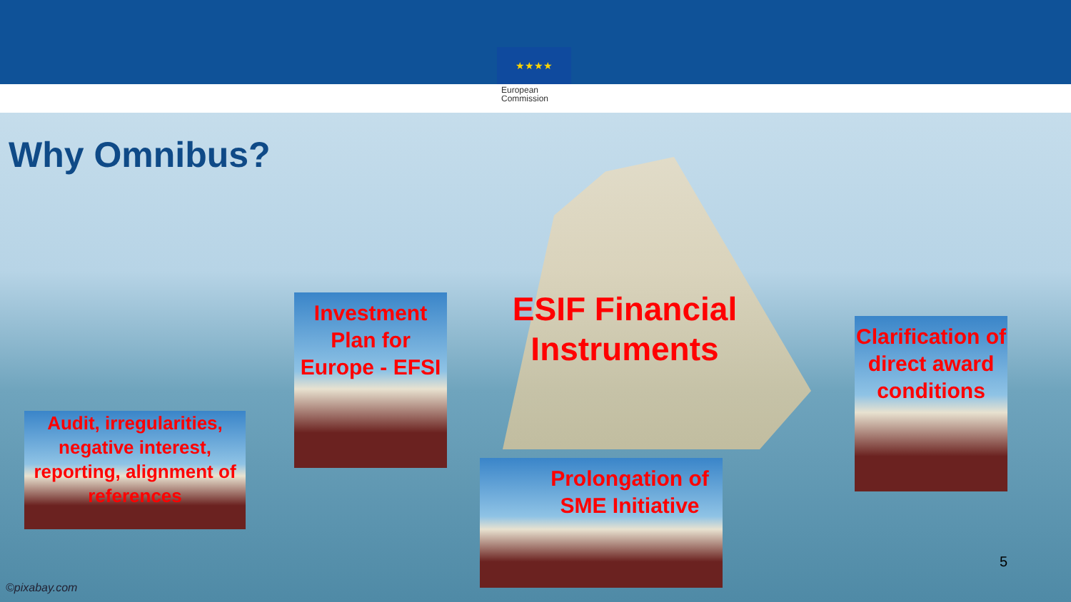★★★★
European Commission
Why Omnibus?
ESIF Financial Instruments
Investment Plan for Europe - EFSI
Audit, irregularities, negative interest, reporting, alignment of references
Clarification of direct award conditions
Prolongation of SME Initiative
5
©pixabay.com